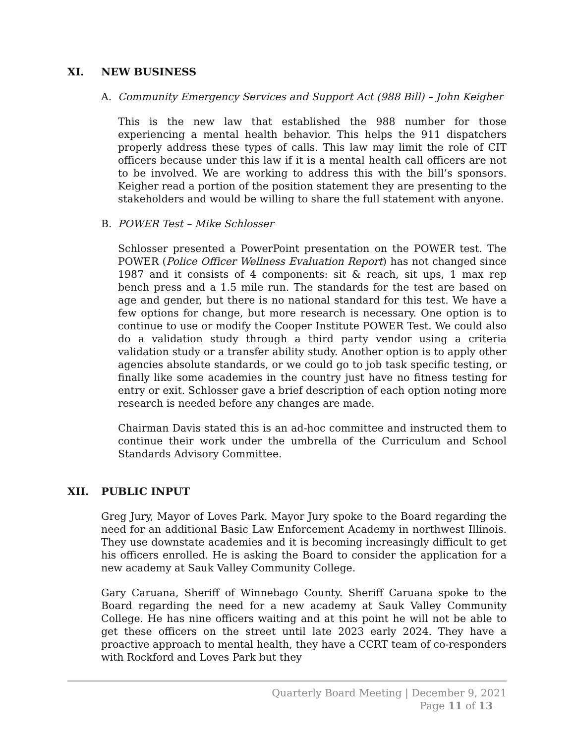XI. NEW BUSINESS
A. Community Emergency Services and Support Act (988 Bill) – John Keigher
This is the new law that established the 988 number for those experiencing a mental health behavior. This helps the 911 dispatchers properly address these types of calls. This law may limit the role of CIT officers because under this law if it is a mental health call officers are not to be involved. We are working to address this with the bill’s sponsors. Keigher read a portion of the position statement they are presenting to the stakeholders and would be willing to share the full statement with anyone.
B. POWER Test – Mike Schlosser
Schlosser presented a PowerPoint presentation on the POWER test. The POWER (Police Officer Wellness Evaluation Report) has not changed since 1987 and it consists of 4 components: sit & reach, sit ups, 1 max rep bench press and a 1.5 mile run. The standards for the test are based on age and gender, but there is no national standard for this test. We have a few options for change, but more research is necessary. One option is to continue to use or modify the Cooper Institute POWER Test. We could also do a validation study through a third party vendor using a criteria validation study or a transfer ability study. Another option is to apply other agencies absolute standards, or we could go to job task specific testing, or finally like some academies in the country just have no fitness testing for entry or exit. Schlosser gave a brief description of each option noting more research is needed before any changes are made.
Chairman Davis stated this is an ad-hoc committee and instructed them to continue their work under the umbrella of the Curriculum and School Standards Advisory Committee.
XII. PUBLIC INPUT
Greg Jury, Mayor of Loves Park. Mayor Jury spoke to the Board regarding the need for an additional Basic Law Enforcement Academy in northwest Illinois. They use downstate academies and it is becoming increasingly difficult to get his officers enrolled. He is asking the Board to consider the application for a new academy at Sauk Valley Community College.
Gary Caruana, Sheriff of Winnebago County. Sheriff Caruana spoke to the Board regarding the need for a new academy at Sauk Valley Community College. He has nine officers waiting and at this point he will not be able to get these officers on the street until late 2023 early 2024. They have a proactive approach to mental health, they have a CCRT team of co-responders with Rockford and Loves Park but they
Quarterly Board Meeting | December 9, 2021
Page 11 of 13